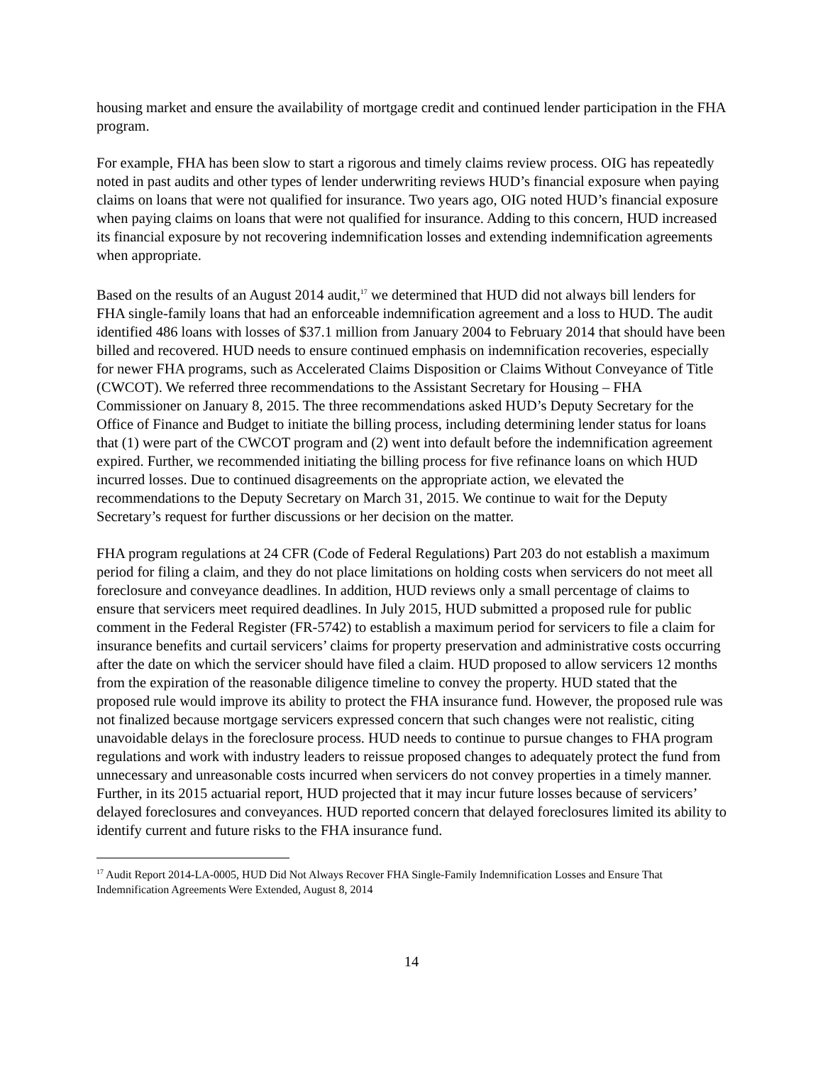housing market and ensure the availability of mortgage credit and continued lender participation in the FHA program.
For example, FHA has been slow to start a rigorous and timely claims review process. OIG has repeatedly noted in past audits and other types of lender underwriting reviews HUD’s financial exposure when paying claims on loans that were not qualified for insurance. Two years ago, OIG noted HUD’s financial exposure when paying claims on loans that were not qualified for insurance. Adding to this concern, HUD increased its financial exposure by not recovering indemnification losses and extending indemnification agreements when appropriate.
Based on the results of an August 2014 audit,<sup>17</sup> we determined that HUD did not always bill lenders for FHA single-family loans that had an enforceable indemnification agreement and a loss to HUD. The audit identified 486 loans with losses of $37.1 million from January 2004 to February 2014 that should have been billed and recovered. HUD needs to ensure continued emphasis on indemnification recoveries, especially for newer FHA programs, such as Accelerated Claims Disposition or Claims Without Conveyance of Title (CWCOT). We referred three recommendations to the Assistant Secretary for Housing – FHA Commissioner on January 8, 2015. The three recommendations asked HUD’s Deputy Secretary for the Office of Finance and Budget to initiate the billing process, including determining lender status for loans that (1) were part of the CWCOT program and (2) went into default before the indemnification agreement expired. Further, we recommended initiating the billing process for five refinance loans on which HUD incurred losses. Due to continued disagreements on the appropriate action, we elevated the recommendations to the Deputy Secretary on March 31, 2015. We continue to wait for the Deputy Secretary’s request for further discussions or her decision on the matter.
FHA program regulations at 24 CFR (Code of Federal Regulations) Part 203 do not establish a maximum period for filing a claim, and they do not place limitations on holding costs when servicers do not meet all foreclosure and conveyance deadlines. In addition, HUD reviews only a small percentage of claims to ensure that servicers meet required deadlines. In July 2015, HUD submitted a proposed rule for public comment in the Federal Register (FR-5742) to establish a maximum period for servicers to file a claim for insurance benefits and curtail servicers’ claims for property preservation and administrative costs occurring after the date on which the servicer should have filed a claim. HUD proposed to allow servicers 12 months from the expiration of the reasonable diligence timeline to convey the property. HUD stated that the proposed rule would improve its ability to protect the FHA insurance fund. However, the proposed rule was not finalized because mortgage servicers expressed concern that such changes were not realistic, citing unavoidable delays in the foreclosure process. HUD needs to continue to pursue changes to FHA program regulations and work with industry leaders to reissue proposed changes to adequately protect the fund from unnecessary and unreasonable costs incurred when servicers do not convey properties in a timely manner. Further, in its 2015 actuarial report, HUD projected that it may incur future losses because of servicers’ delayed foreclosures and conveyances. HUD reported concern that delayed foreclosures limited its ability to identify current and future risks to the FHA insurance fund.
<sup>17</sup> Audit Report 2014-LA-0005, HUD Did Not Always Recover FHA Single-Family Indemnification Losses and Ensure That Indemnification Agreements Were Extended, August 8, 2014
14